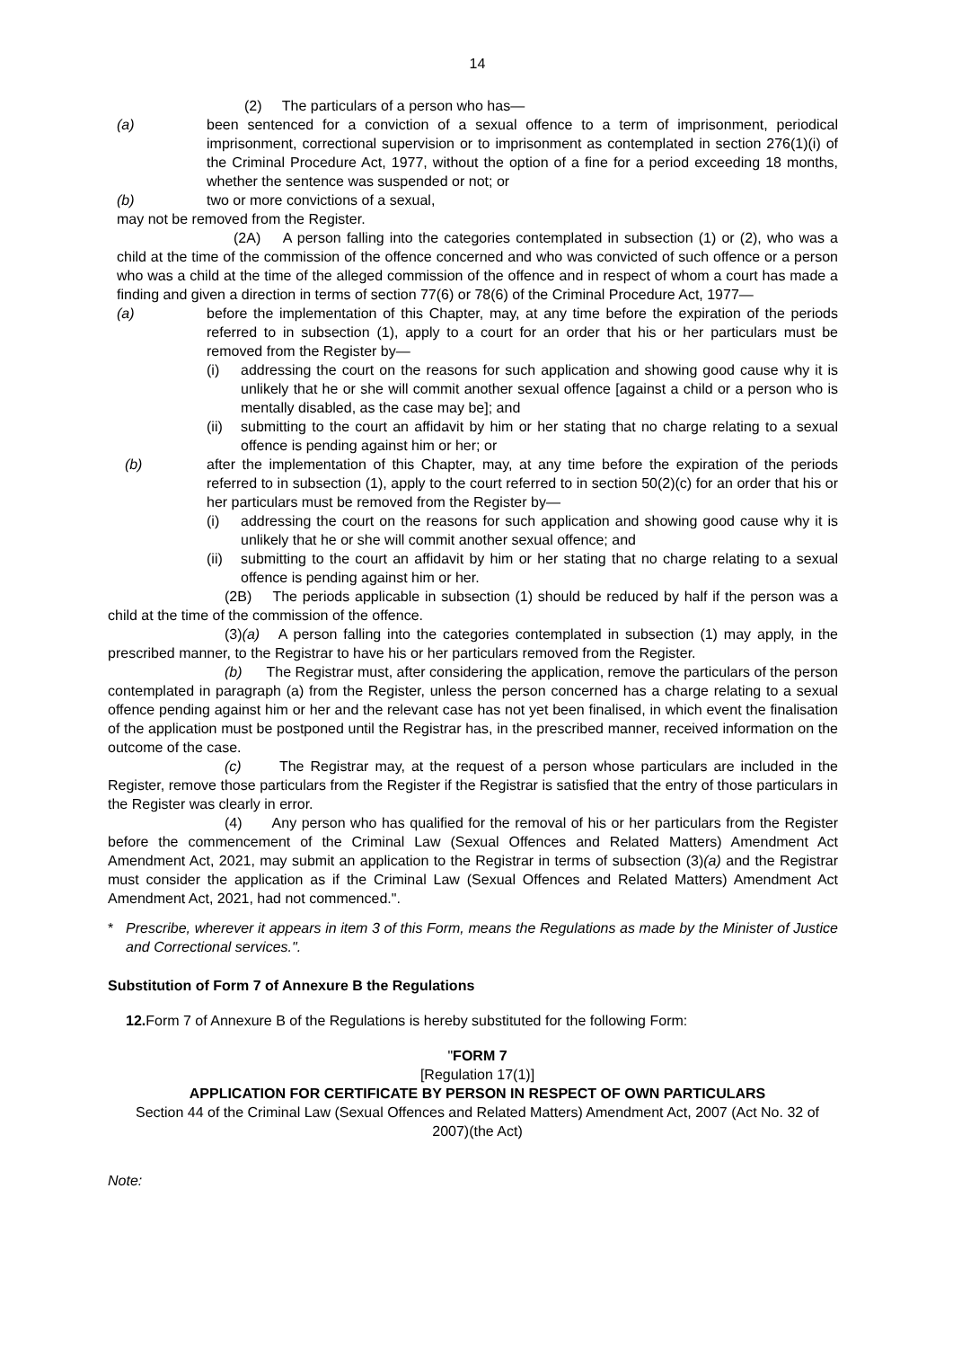14
(2) The particulars of a person who has—
(a) been sentenced for a conviction of a sexual offence to a term of imprisonment, periodical imprisonment, correctional supervision or to imprisonment as contemplated in section 276(1)(i) of the Criminal Procedure Act, 1977, without the option of a fine for a period exceeding 18 months, whether the sentence was suspended or not; or
(b) two or more convictions of a sexual,
may not be removed from the Register.
(2A) A person falling into the categories contemplated in subsection (1) or (2), who was a child at the time of the commission of the offence concerned and who was convicted of such offence or a person who was a child at the time of the alleged commission of the offence and in respect of whom a court has made a finding and given a direction in terms of section 77(6) or 78(6) of the Criminal Procedure Act, 1977—
(a) before the implementation of this Chapter, may, at any time before the expiration of the periods referred to in subsection (1), apply to a court for an order that his or her particulars must be removed from the Register by—
(i) addressing the court on the reasons for such application and showing good cause why it is unlikely that he or she will commit another sexual offence [against a child or a person who is mentally disabled, as the case may be]; and
(ii)
submitting to the court an affidavit by him or her stating that no charge relating to a sexual offence is pending against him or her; or
(b) after the implementation of this Chapter, may, at any time before the expiration of the periods referred to in subsection (1), apply to the court referred to in section 50(2)(c) for an order that his or her particulars must be removed from the Register by—
(i) addressing the court on the reasons for such application and showing good cause why it is unlikely that he or she will commit another sexual offence; and
(ii)
submitting to the court an affidavit by him or her stating that no charge relating to a sexual offence is pending against him or her.
(2B) The periods applicable in subsection (1) should be reduced by half if the person was a child at the time of the commission of the offence.
(3)(a) A person falling into the categories contemplated in subsection (1) may apply, in the prescribed manner, to the Registrar to have his or her particulars removed from the Register.
(b) The Registrar must, after considering the application, remove the particulars of the person contemplated in paragraph (a) from the Register, unless the person concerned has a charge relating to a sexual offence pending against him or her and the relevant case has not yet been finalised, in which event the finalisation of the application must be postponed until the Registrar has, in the prescribed manner, received information on the outcome of the case.
(c) The Registrar may, at the request of a person whose particulars are included in the Register, remove those particulars from the Register if the Registrar is satisfied that the entry of those particulars in the Register was clearly in error.
(4) Any person who has qualified for the removal of his or her particulars from the Register before the commencement of the Criminal Law (Sexual Offences and Related Matters) Amendment Act Amendment Act, 2021, may submit an application to the Registrar in terms of subsection (3)(a) and the Registrar must consider the application as if the Criminal Law (Sexual Offences and Related Matters) Amendment Act Amendment Act, 2021, had not commenced.".
* Prescribe, wherever it appears in item 3 of this Form, means the Regulations as made by the Minister of Justice and Correctional services.".
Substitution of Form 7 of Annexure B the Regulations
12. Form 7 of Annexure B of the Regulations is hereby substituted for the following Form:
"FORM 7
[Regulation 17(1)]
APPLICATION FOR CERTIFICATE BY PERSON IN RESPECT OF OWN PARTICULARS
Section 44 of the Criminal Law (Sexual Offences and Related Matters) Amendment Act, 2007 (Act No. 32 of 2007)(the Act)
Note: